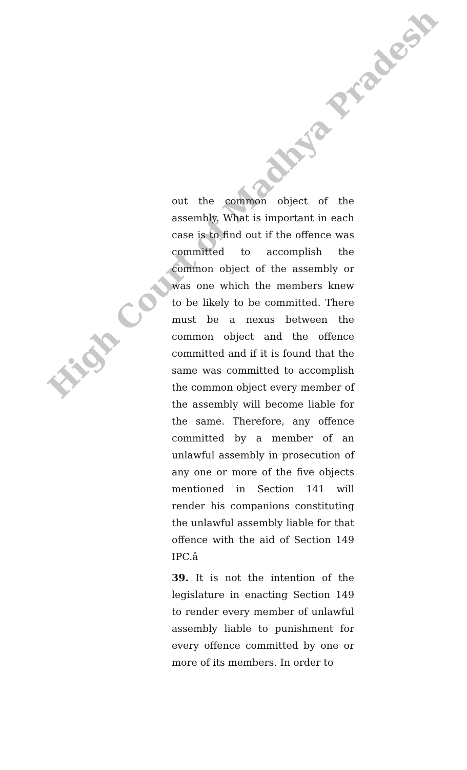High Court of Madhya Pradesh
out the common object of the assembly. What is important in each case is to find out if the offence was committed to accomplish the common object of the assembly or was one which the members knew to be likely to be committed. There must be a nexus between the common object and the offence committed and if it is found that the same was committed to accomplish the common object every member of the assembly will become liable for the same. Therefore, any offence committed by a member of an unlawful assembly in prosecution of any one or more of the five objects mentioned in Section 141 will render his companions constituting the unlawful assembly liable for that offence with the aid of Section 149 IPC.â
39. It is not the intention of the legislature in enacting Section 149 to render every member of unlawful assembly liable to punishment for every offence committed by one or more of its members. In order to